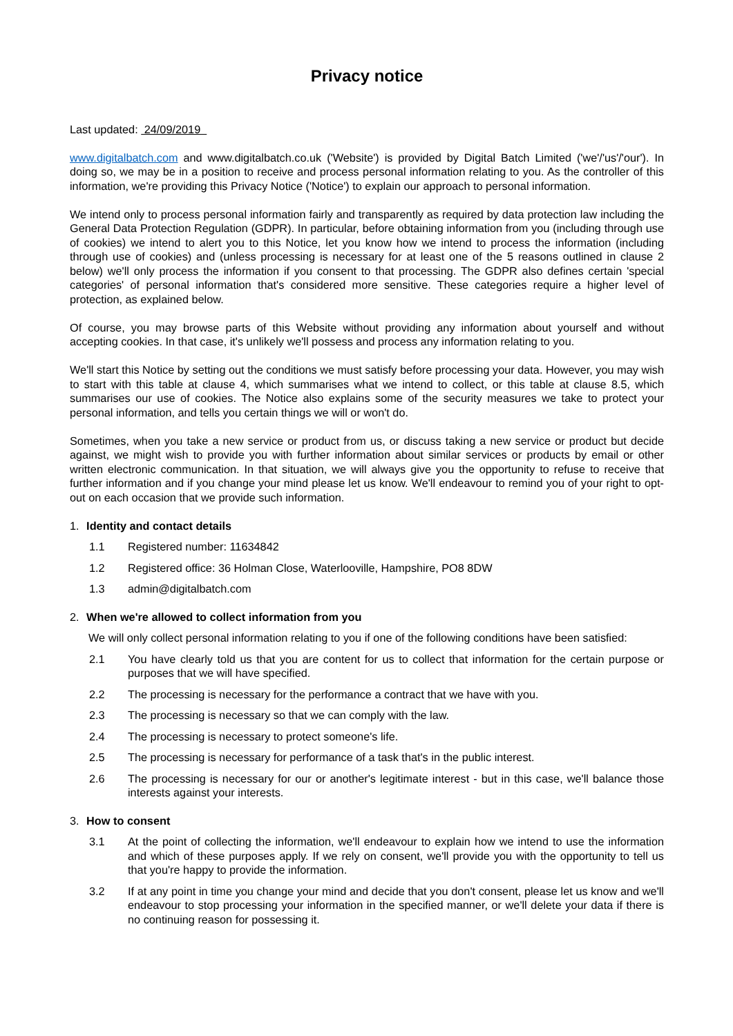Privacy notice
Last updated: 24/09/2019
www.digitalbatch.com and www.digitalbatch.co.uk ('Website') is provided by Digital Batch Limited ('we'/'us'/'our'). In doing so, we may be in a position to receive and process personal information relating to you. As the controller of this information, we're providing this Privacy Notice ('Notice') to explain our approach to personal information.
We intend only to process personal information fairly and transparently as required by data protection law including the General Data Protection Regulation (GDPR). In particular, before obtaining information from you (including through use of cookies) we intend to alert you to this Notice, let you know how we intend to process the information (including through use of cookies) and (unless processing is necessary for at least one of the 5 reasons outlined in clause 2 below) we'll only process the information if you consent to that processing. The GDPR also defines certain 'special categories' of personal information that's considered more sensitive. These categories require a higher level of protection, as explained below.
Of course, you may browse parts of this Website without providing any information about yourself and without accepting cookies. In that case, it's unlikely we'll possess and process any information relating to you.
We'll start this Notice by setting out the conditions we must satisfy before processing your data. However, you may wish to start with this table at clause 4, which summarises what we intend to collect, or this table at clause 8.5, which summarises our use of cookies. The Notice also explains some of the security measures we take to protect your personal information, and tells you certain things we will or won't do.
Sometimes, when you take a new service or product from us, or discuss taking a new service or product but decide against, we might wish to provide you with further information about similar services or products by email or other written electronic communication. In that situation, we will always give you the opportunity to refuse to receive that further information and if you change your mind please let us know. We'll endeavour to remind you of your right to opt-out on each occasion that we provide such information.
1. Identity and contact details
1.1 Registered number: 11634842
1.2 Registered office: 36 Holman Close, Waterlooville, Hampshire, PO8 8DW
1.3 admin@digitalbatch.com
2. When we're allowed to collect information from you
We will only collect personal information relating to you if one of the following conditions have been satisfied:
2.1 You have clearly told us that you are content for us to collect that information for the certain purpose or purposes that we will have specified.
2.2 The processing is necessary for the performance a contract that we have with you.
2.3 The processing is necessary so that we can comply with the law.
2.4 The processing is necessary to protect someone's life.
2.5 The processing is necessary for performance of a task that's in the public interest.
2.6 The processing is necessary for our or another's legitimate interest - but in this case, we'll balance those interests against your interests.
3. How to consent
3.1 At the point of collecting the information, we'll endeavour to explain how we intend to use the information and which of these purposes apply. If we rely on consent, we'll provide you with the opportunity to tell us that you're happy to provide the information.
3.2 If at any point in time you change your mind and decide that you don't consent, please let us know and we'll endeavour to stop processing your information in the specified manner, or we'll delete your data if there is no continuing reason for possessing it.